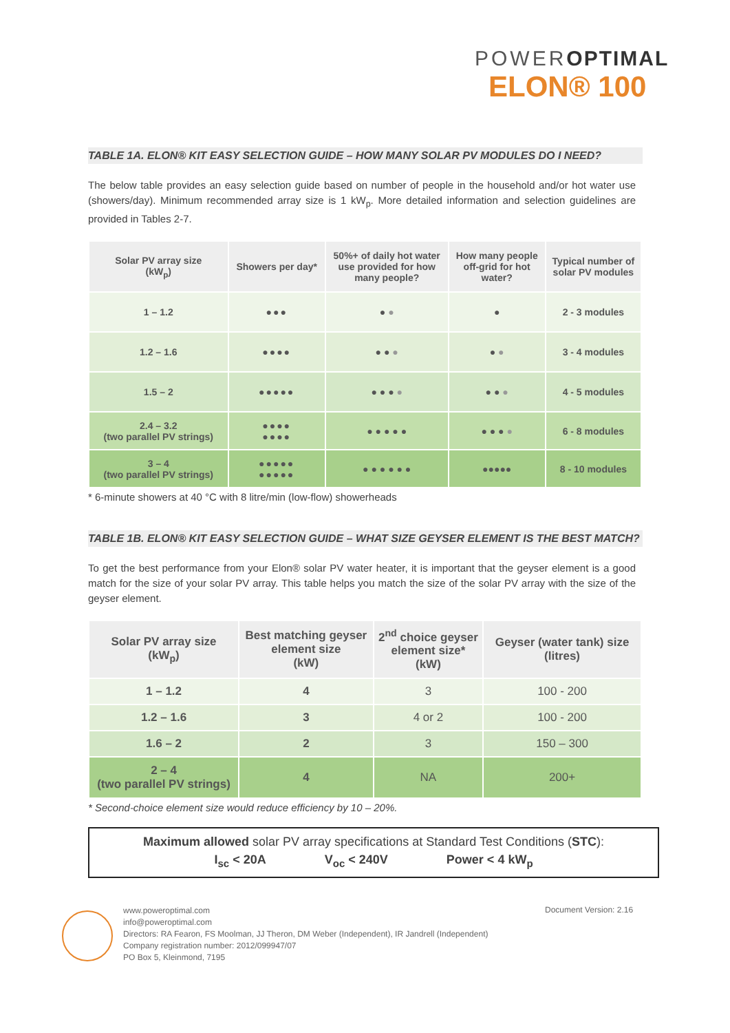POWEROPTIMAL
ELON® 100
TABLE 1A. ELON® KIT EASY SELECTION GUIDE – HOW MANY SOLAR PV MODULES DO I NEED?
The below table provides an easy selection guide based on number of people in the household and/or hot water use (showers/day). Minimum recommended array size is 1 kW<sub>p</sub>. More detailed information and selection guidelines are provided in Tables 2-7.
| Solar PV array size (kW<sub>p</sub>) | Showers per day* | 50%+ of daily hot water use provided for how many people? | How many people off-grid for hot water? | Typical number of solar PV modules |
| --- | --- | --- | --- | --- |
| 1 – 1.2 | ●●● | ● ● | ● | 2 - 3 modules |
| 1.2 – 1.6 | ●●●● | ● ● ● | ● ● | 3 - 4 modules |
| 1.5 – 2 | ●●●●● | ● ● ● ● | ● ● ● | 4 - 5 modules |
| 2.4 – 3.2 (two parallel PV strings) | ●●●● ●●●● | ● ● ● ● ● | ● ● ● ● | 6 - 8 modules |
| 3 – 4 (two parallel PV strings) | ●●●●● ●●●●● | ● ● ● ● ● ● | ●●●●● | 8 - 10 modules |
* 6-minute showers at 40 °C with 8 litre/min (low-flow) showerheads
TABLE 1B. ELON® KIT EASY SELECTION GUIDE – WHAT SIZE GEYSER ELEMENT IS THE BEST MATCH?
To get the best performance from your Elon® solar PV water heater, it is important that the geyser element is a good match for the size of your solar PV array. This table helps you match the size of the solar PV array with the size of the geyser element.
| Solar PV array size (kW<sub>p</sub>) | Best matching geyser element size (kW) | 2<sup>nd</sup> choice geyser element size* (kW) | Geyser (water tank) size (litres) |
| --- | --- | --- | --- |
| 1 – 1.2 | 4 | 3 | 100 - 200 |
| 1.2 – 1.6 | 3 | 4 or 2 | 100 - 200 |
| 1.6 – 2 | 2 | 3 | 150 – 300 |
| 2 – 4 (two parallel PV strings) | 4 | NA | 200+ |
* Second-choice element size would reduce efficiency by 10 – 20%.
Maximum allowed solar PV array specifications at Standard Test Conditions (STC):
I<sub>sc</sub> < 20A V<sub>oc</sub> < 240V Power < 4 kW<sub>p</sub>
www.poweroptimal.com
info@poweroptimal.com
Directors: RA Fearon, FS Moolman, JJ Theron, DM Weber (Independent), IR Jandrell (Independent)
Company registration number: 2012/099947/07
PO Box 5, Kleinmond, 7195
Document Version: 2.16